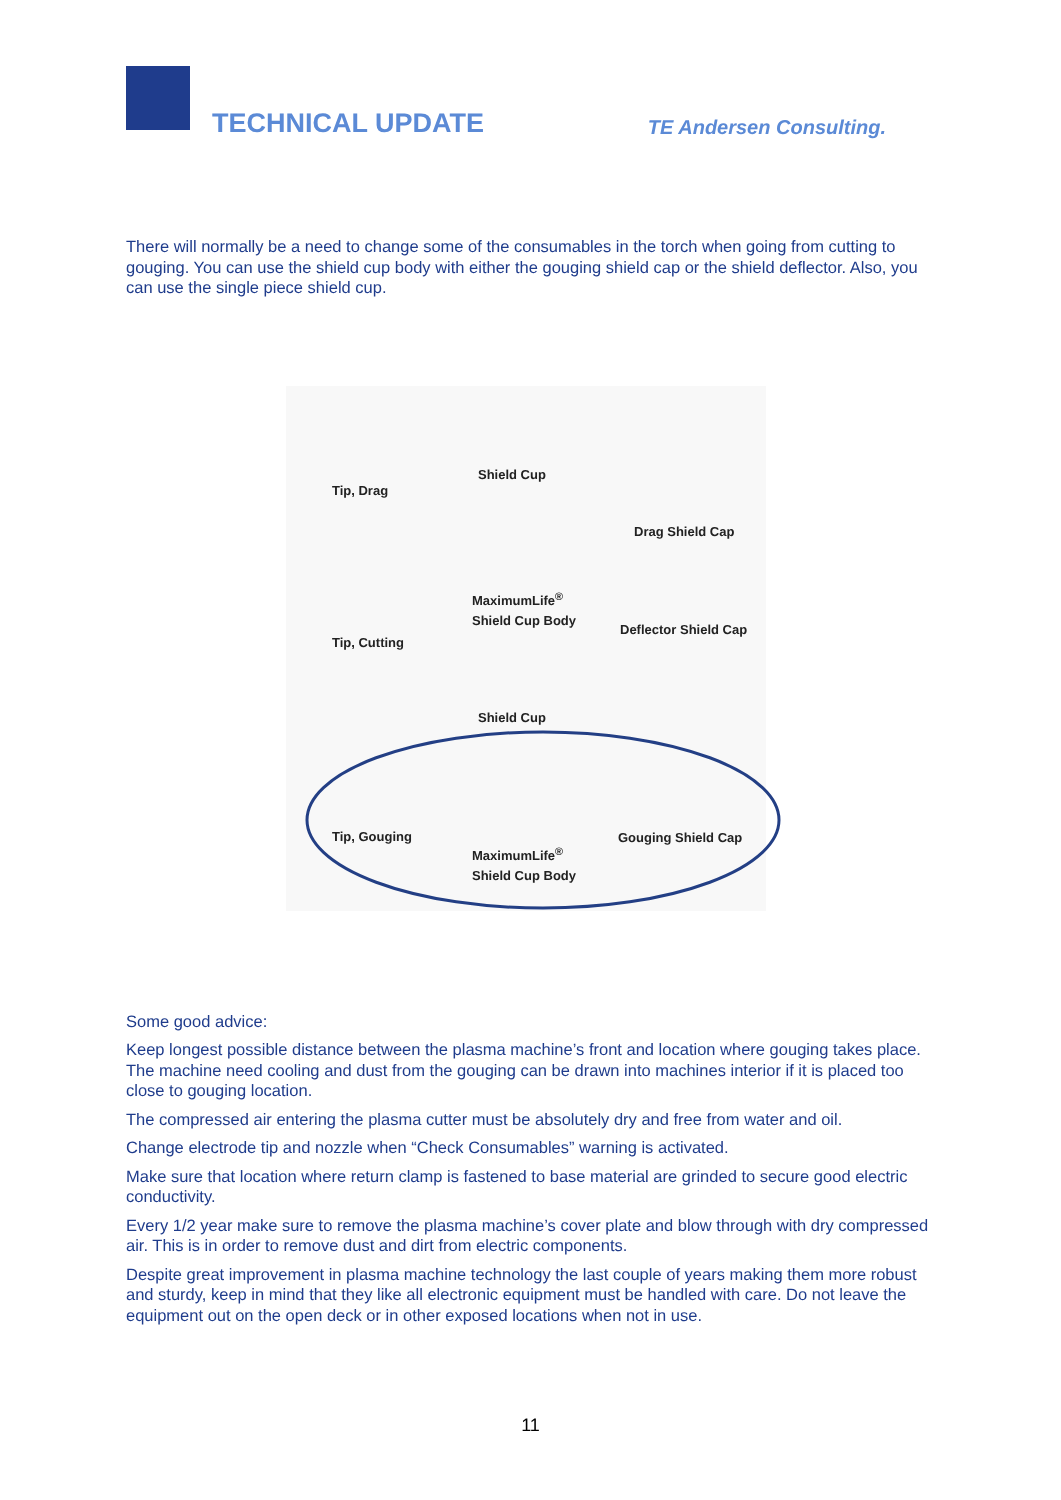TECHNICAL UPDATE TE Andersen Consulting.
There will normally be a need to change some of the consumables in the torch when going from cutting to gouging. You can use the shield cup body with either the gouging shield cap or the shield deflector. Also, you can use the single piece shield cup.
Tip, Drag
Shield Cup
Drag Shield Cap
MaximumLife<sup>®</sup>
Shield Cup Body
Tip, Cutting
Deflector Shield Cap
Shield Cup
Tip, Gouging Gouging Shield Cap
MaximumLife<sup>®</sup>
Shield Cup Body
Some good advice:
Keep longest possible distance between the plasma machine’s front and location where gouging takes place. The machine need cooling and dust from the gouging can be drawn into machines interior if it is placed too close to gouging location.
The compressed air entering the plasma cutter must be absolutely dry and free from water and oil.
Change electrode tip and nozzle when “Check Consumables” warning is activated.
Make sure that location where return clamp is fastened to base material are grinded to secure good electric conductivity.
Every 1/2 year make sure to remove the plasma machine’s cover plate and blow through with dry compressed air. This is in order to remove dust and dirt from electric components.
Despite great improvement in plasma machine technology the last couple of years making them more robust and sturdy, keep in mind that they like all electronic equipment must be handled with care. Do not leave the equipment out on the open deck or in other exposed locations when not in use.
11